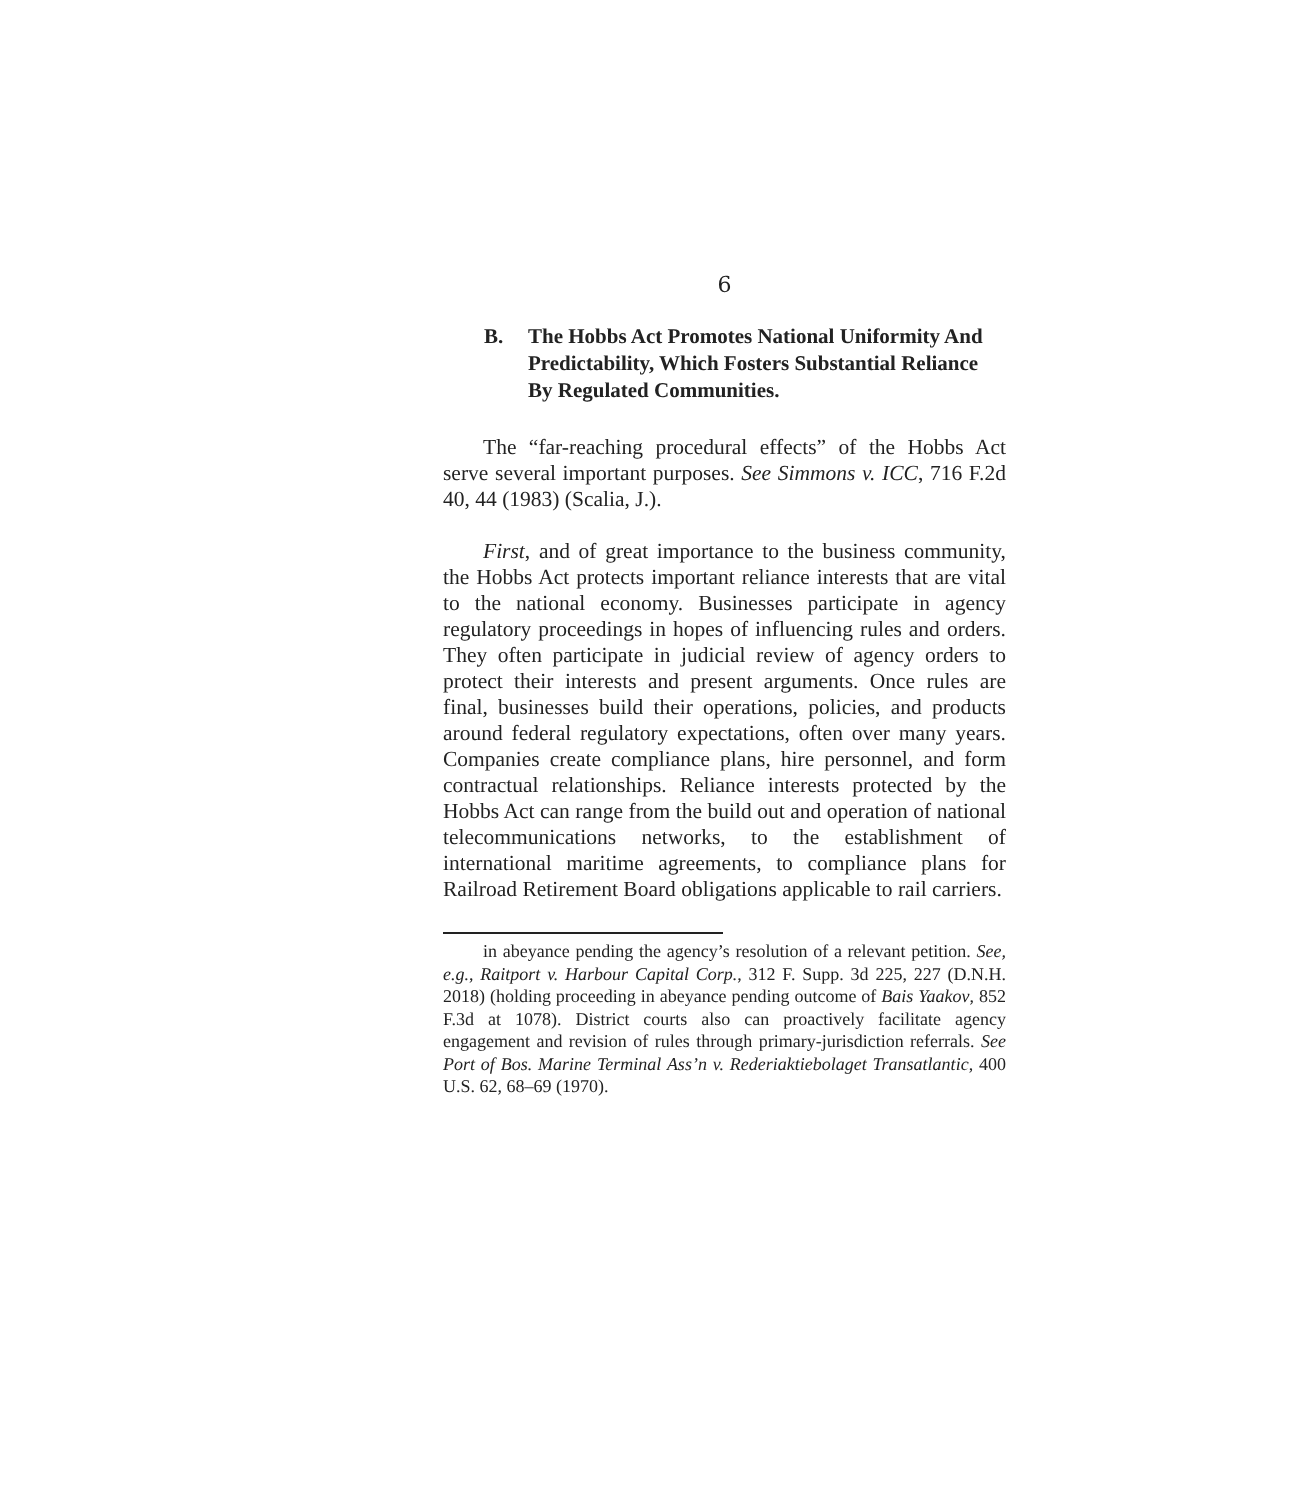6
B. The Hobbs Act Promotes National Uniformity And Predictability, Which Fosters Substantial Reliance By Regulated Communities.
The “far-reaching procedural effects” of the Hobbs Act serve several important purposes. See Simmons v. ICC, 716 F.2d 40, 44 (1983) (Scalia, J.).
First, and of great importance to the business community, the Hobbs Act protects important reliance interests that are vital to the national economy. Businesses participate in agency regulatory proceedings in hopes of influencing rules and orders. They often participate in judicial review of agency orders to protect their interests and present arguments. Once rules are final, businesses build their operations, policies, and products around federal regulatory expectations, often over many years. Companies create compliance plans, hire personnel, and form contractual relationships. Reliance interests protected by the Hobbs Act can range from the build out and operation of national telecommunications networks, to the establishment of international maritime agreements, to compliance plans for Railroad Retirement Board obligations applicable to rail carriers.
in abeyance pending the agency’s resolution of a relevant petition. See, e.g., Raitport v. Harbour Capital Corp., 312 F. Supp. 3d 225, 227 (D.N.H. 2018) (holding proceeding in abeyance pending outcome of Bais Yaakov, 852 F.3d at 1078). District courts also can proactively facilitate agency engagement and revision of rules through primary-jurisdiction referrals. See Port of Bos. Marine Terminal Ass’n v. Rederiaktiebolaget Transatlantic, 400 U.S. 62, 68–69 (1970).